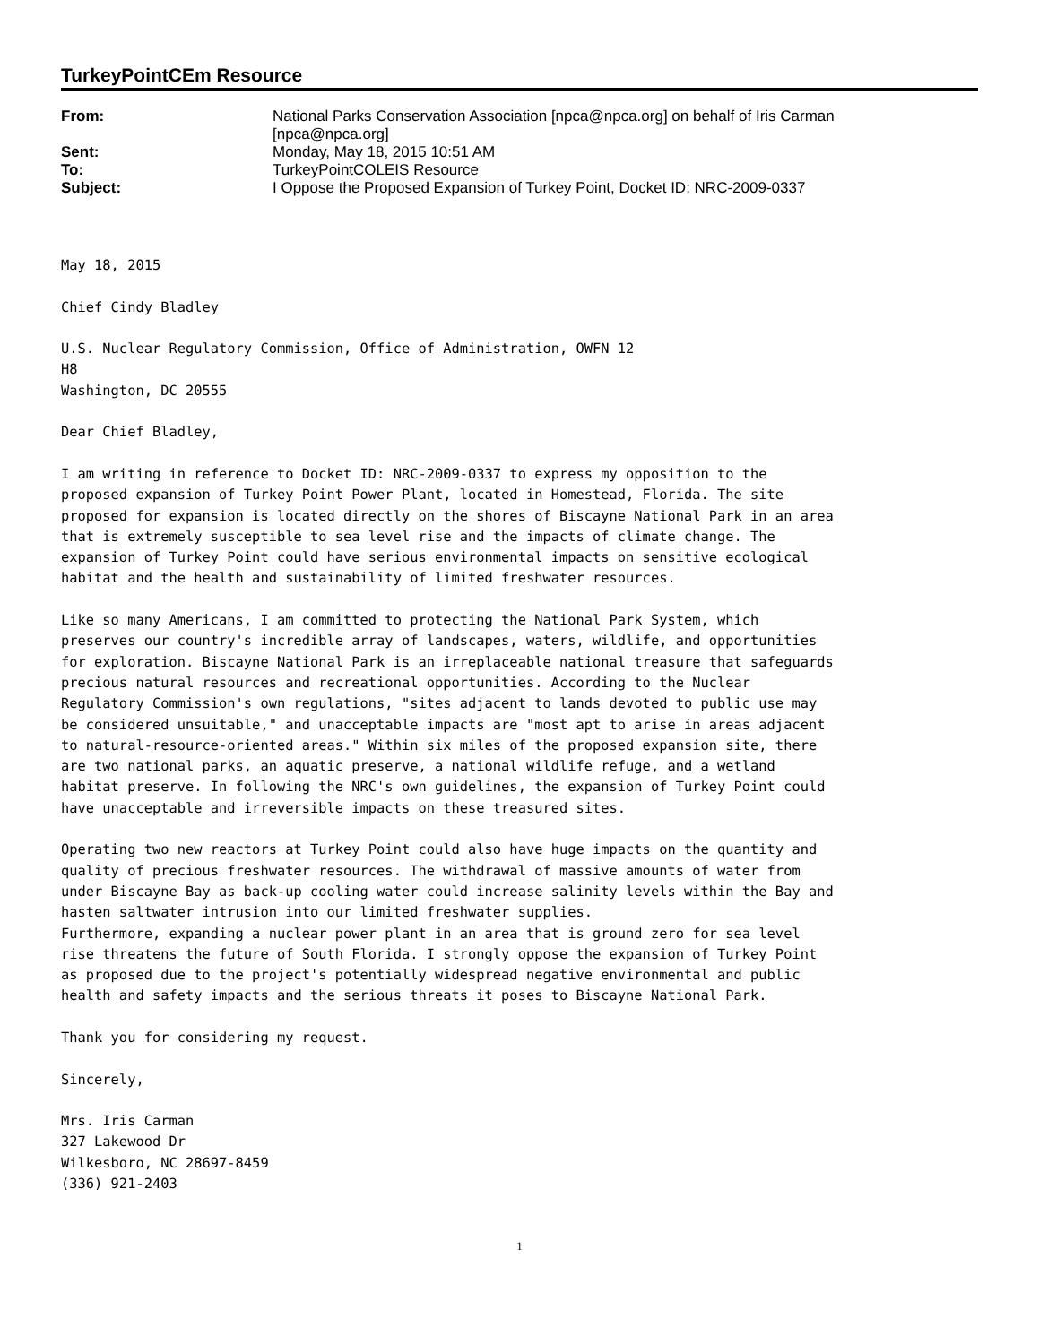TurkeyPointCEm Resource
| From: | National Parks Conservation Association [npca@npca.org] on behalf of Iris Carman [npca@npca.org] |
| Sent: | Monday, May 18, 2015 10:51 AM |
| To: | TurkeyPointCOLEIS Resource |
| Subject: | I Oppose the Proposed Expansion of Turkey Point, Docket ID: NRC-2009-0337 |
May 18, 2015 Chief Cindy Bladley U.S. Nuclear Regulatory Commission, Office of Administration, OWFN 12 H8 Washington, DC 20555 Dear Chief Bladley, I am writing in reference to Docket ID: NRC-2009-0337 to express my opposition to the proposed expansion of Turkey Point Power Plant, located in Homestead, Florida. The site proposed for expansion is located directly on the shores of Biscayne National Park in an area that is extremely susceptible to sea level rise and the impacts of climate change. The expansion of Turkey Point could have serious environmental impacts on sensitive ecological habitat and the health and sustainability of limited freshwater resources. Like so many Americans, I am committed to protecting the National Park System, which preserves our country's incredible array of landscapes, waters, wildlife, and opportunities for exploration. Biscayne National Park is an irreplaceable national treasure that safeguards precious natural resources and recreational opportunities. According to the Nuclear Regulatory Commission's own regulations, "sites adjacent to lands devoted to public use may be considered unsuitable," and unacceptable impacts are "most apt to arise in areas adjacent to natural-resource-oriented areas." Within six miles of the proposed expansion site, there are two national parks, an aquatic preserve, a national wildlife refuge, and a wetland habitat preserve. In following the NRC's own guidelines, the expansion of Turkey Point could have unacceptable and irreversible impacts on these treasured sites. Operating two new reactors at Turkey Point could also have huge impacts on the quantity and quality of precious freshwater resources. The withdrawal of massive amounts of water from under Biscayne Bay as back-up cooling water could increase salinity levels within the Bay and hasten saltwater intrusion into our limited freshwater supplies. Furthermore, expanding a nuclear power plant in an area that is ground zero for sea level rise threatens the future of South Florida. I strongly oppose the expansion of Turkey Point as proposed due to the project's potentially widespread negative environmental and public health and safety impacts and the serious threats it poses to Biscayne National Park. Thank you for considering my request. Sincerely, Mrs. Iris Carman 327 Lakewood Dr Wilkesboro, NC 28697-8459 (336) 921-2403
1